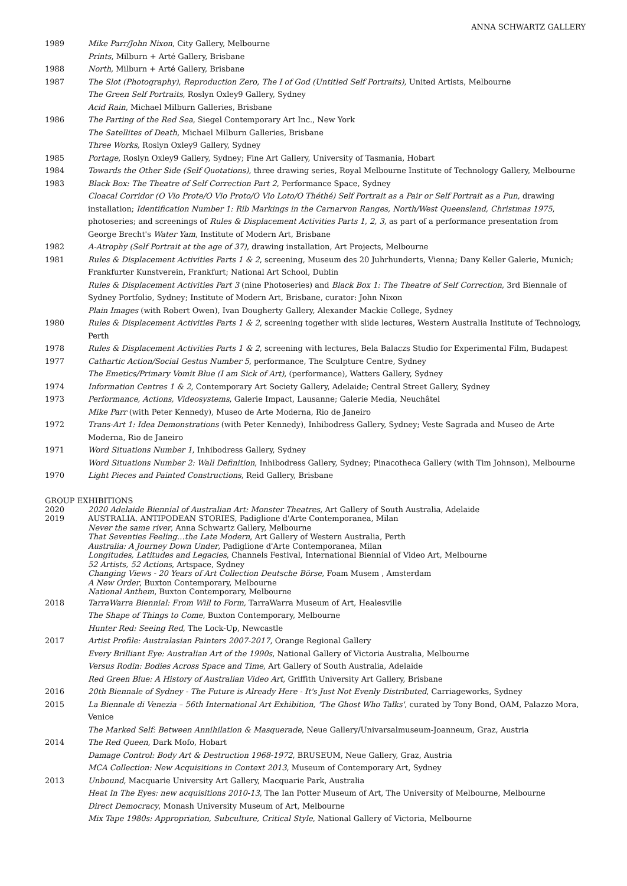ANNA SCHWARTZ GALLERY
1989 Mike Parr/John Nixon, City Gallery, Melbourne
Prints, Milburn + Arté Gallery, Brisbane
1988 North, Milburn + Arté Gallery, Brisbane
1987 The Slot (Photography), Reproduction Zero, The I of God (Untitled Self Portraits), United Artists, Melbourne
The Green Self Portraits, Roslyn Oxley9 Gallery, Sydney
Acid Rain, Michael Milburn Galleries, Brisbane
1986 The Parting of the Red Sea, Siegel Contemporary Art Inc., New York
The Satellites of Death, Michael Milburn Galleries, Brisbane
Three Works, Roslyn Oxley9 Gallery, Sydney
1985 Portage, Roslyn Oxley9 Gallery, Sydney; Fine Art Gallery, University of Tasmania, Hobart
1984 Towards the Other Side (Self Quotations), three drawing series, Royal Melbourne Institute of Technology Gallery, Melbourne
1983 Black Box: The Theatre of Self Correction Part 2, Performance Space, Sydney
Cloacal Corridor (O Vio Prote/O Vio Proto/O Vio Loto/O Théthé) Self Portrait as a Pair or Self Portrait as a Pun, drawing installation; Identification Number 1: Rib Markings in the Carnarvon Ranges, North/West Queensland, Christmas 1975, photoseries; and screenings of Rules & Displacement Activities Parts 1, 2, 3, as part of a performance presentation from George Brecht's Water Yam, Institute of Modern Art, Brisbane
1982 A-Atrophy (Self Portrait at the age of 37), drawing installation, Art Projects, Melbourne
1981 Rules & Displacement Activities Parts 1 & 2, screening, Museum des 20 Juhrhunderts, Vienna; Dany Keller Galerie, Munich; Frankfurter Kunstverein, Frankfurt; National Art School, Dublin
Rules & Displacement Activities Part 3 (nine Photoseries) and Black Box 1: The Theatre of Self Correction, 3rd Biennale of Sydney Portfolio, Sydney; Institute of Modern Art, Brisbane, curator: John Nixon
Plain Images (with Robert Owen), Ivan Dougherty Gallery, Alexander Mackie College, Sydney
1980 Rules & Displacement Activities Parts 1 & 2, screening together with slide lectures, Western Australia Institute of Technology, Perth
1978 Rules & Displacement Activities Parts 1 & 2, screening with lectures, Bela Balaczs Studio for Experimental Film, Budapest
1977 Cathartic Action/Social Gestus Number 5, performance, The Sculpture Centre, Sydney
The Emetics/Primary Vomit Blue (I am Sick of Art), (performance), Watters Gallery, Sydney
1974 Information Centres 1 & 2, Contemporary Art Society Gallery, Adelaide; Central Street Gallery, Sydney
1973 Performance, Actions, Videosystems, Galerie Impact, Lausanne; Galerie Media, Neuchâtel
Mike Parr (with Peter Kennedy), Museo de Arte Moderna, Rio de Janeiro
1972 Trans-Art 1: Idea Demonstrations (with Peter Kennedy), Inhibodress Gallery, Sydney; Veste Sagrada and Museo de Arte Moderna, Rio de Janeiro
1971 Word Situations Number 1, Inhibodress Gallery, Sydney
Word Situations Number 2: Wall Definition, Inhibodress Gallery, Sydney; Pinacotheca Gallery (with Tim Johnson), Melbourne
1970 Light Pieces and Painted Constructions, Reid Gallery, Brisbane
GROUP EXHIBITIONS
2020 2020 Adelaide Biennial of Australian Art: Monster Theatres, Art Gallery of South Australia, Adelaide
2019 AUSTRALIA. ANTIPODEAN STORIES, Padiglione d'Arte Contemporanea, Milan
Never the same river, Anna Schwartz Gallery, Melbourne
That Seventies Feeling…the Late Modern, Art Gallery of Western Australia, Perth
Australia: A Journey Down Under, Padiglione d'Arte Contemporanea, Milan
Longitudes, Latitudes and Legacies, Channels Festival, International Biennial of Video Art, Melbourne
52 Artists, 52 Actions, Artspace, Sydney
Changing Views - 20 Years of Art Collection Deutsche Börse, Foam Musem , Amsterdam
A New Order, Buxton Contemporary, Melbourne
National Anthem, Buxton Contemporary, Melbourne
2018 TarraWarra Biennial: From Will to Form, TarraWarra Museum of Art, Healesville
The Shape of Things to Come, Buxton Contemporary, Melbourne
Hunter Red: Seeing Red, The Lock-Up, Newcastle
2017 Artist Profile: Australasian Painters 2007-2017, Orange Regional Gallery
Every Brilliant Eye: Australian Art of the 1990s, National Gallery of Victoria Australia, Melbourne
Versus Rodin: Bodies Across Space and Time, Art Gallery of South Australia, Adelaide
Red Green Blue: A History of Australian Video Art, Griffith University Art Gallery, Brisbane
2016 20th Biennale of Sydney - The Future is Already Here - It's Just Not Evenly Distributed, Carriageworks, Sydney
2015 La Biennale di Venezia – 56th International Art Exhibition, 'The Ghost Who Talks', curated by Tony Bond, OAM, Palazzo Mora, Venice
The Marked Self: Between Annihilation & Masquerade, Neue Gallery/Univarsalmuseum-Joanneum, Graz, Austria
2014 The Red Queen, Dark Mofo, Hobart
Damage Control: Body Art & Destruction 1968-1972, BRUSEUM, Neue Gallery, Graz, Austria
MCA Collection: New Acquisitions in Context 2013, Museum of Contemporary Art, Sydney
2013 Unbound, Macquarie University Art Gallery, Macquarie Park, Australia
Heat In The Eyes: new acquisitions 2010-13, The Ian Potter Museum of Art, The University of Melbourne, Melbourne
Direct Democracy, Monash University Museum of Art, Melbourne
Mix Tape 1980s: Appropriation, Subculture, Critical Style, National Gallery of Victoria, Melbourne